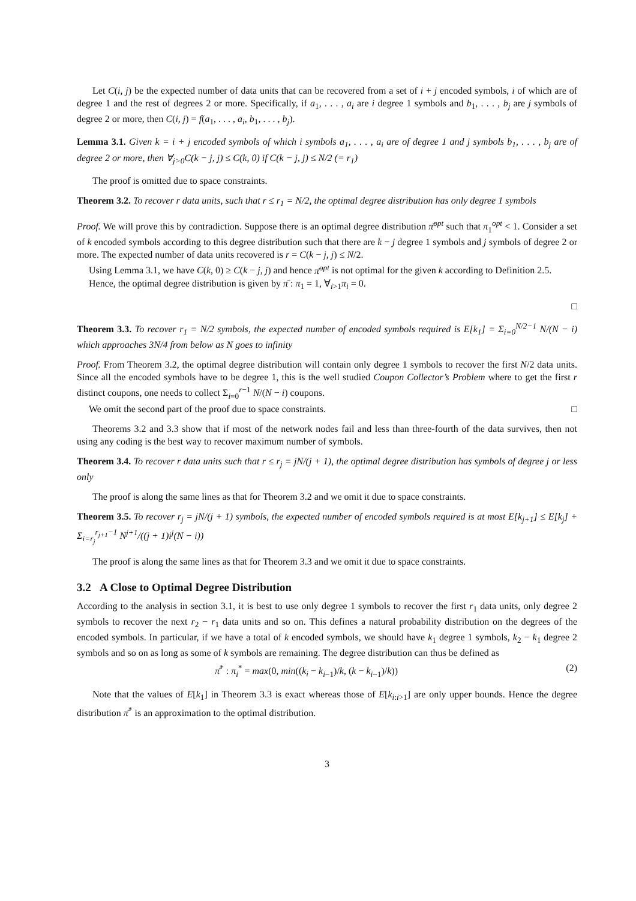Let C(i, j) be the expected number of data units that can be recovered from a set of i + j encoded symbols, i of which are of degree 1 and the rest of degrees 2 or more. Specifically, if a<sub>1</sub>, . . . , a<sub>i</sub> are i degree 1 symbols and b<sub>1</sub>, . . . , b<sub>j</sub> are j symbols of degree 2 or more, then C(i, j) = f(a<sub>1</sub>, . . . , a<sub>i</sub>, b<sub>1</sub>, . . . , b<sub>j</sub>).
Lemma 3.1. Given k = i + j encoded symbols of which i symbols a<sub>1</sub>, . . . , a<sub>i</sub> are of degree 1 and j symbols b<sub>1</sub>, . . . , b<sub>j</sub> are of degree 2 or more, then ∀<sub>j>0</sub>C(k − j, j) ≤ C(k, 0) if C(k − j, j) ≤ N/2 (= r<sub>1</sub>)
The proof is omitted due to space constraints.
Theorem 3.2. To recover r data units, such that r ≤ r<sub>1</sub> = N/2, the optimal degree distribution has only degree 1 symbols
Proof. We will prove this by contradiction. Suppose there is an optimal degree distribution π̄<sup>opt</sup> such that π<sub>1</sub><sup>opt</sup> < 1. Consider a set of k encoded symbols according to this degree distribution such that there are k − j degree 1 symbols and j symbols of degree 2 or more. The expected number of data units recovered is r = C(k − j, j) ≤ N/2.
Using Lemma 3.1, we have C(k, 0) ≥ C(k − j, j) and hence π̄<sup>opt</sup> is not optimal for the given k according to Definition 2.5.
Hence, the optimal degree distribution is given by π̄ : π<sub>1</sub> = 1, ∀<sub>i>1</sub>π<sub>i</sub> = 0.
□
Theorem 3.3. To recover r<sub>1</sub> = N/2 symbols, the expected number of encoded symbols required is E[k<sub>1</sub>] = Σ<sub>i=0</sub><sup>N/2−1</sup> N/(N − i) which approaches 3N/4 from below as N goes to infinity
Proof. From Theorem 3.2, the optimal degree distribution will contain only degree 1 symbols to recover the first N/2 data units. Since all the encoded symbols have to be degree 1, this is the well studied Coupon Collector’s Problem where to get the first r distinct coupons, one needs to collect Σ<sub>i=0</sub><sup>r−1</sup> N/(N − i) coupons.
We omit the second part of the proof due to space constraints. □
Theorems 3.2 and 3.3 show that if most of the network nodes fail and less than three-fourth of the data survives, then not using any coding is the best way to recover maximum number of symbols.
Theorem 3.4. To recover r data units such that r ≤ r<sub>j</sub> = jN/(j + 1), the optimal degree distribution has symbols of degree j or less only
The proof is along the same lines as that for Theorem 3.2 and we omit it due to space constraints.
Theorem 3.5. To recover r<sub>j</sub> = jN/(j + 1) symbols, the expected number of encoded symbols required is at most E[k<sub>j+1</sub>] ≤ E[k<sub>j</sub>] + Σ<sub>i=r<sub>j</sub></sub><sup>r<sub>j+1</sub>−1</sup> N<sup>j+1</sup>/((j + 1)i<sup>j</sup>(N − i))
The proof is along the same lines as that for Theorem 3.3 and we omit it due to space constraints.
3.2 A Close to Optimal Degree Distribution
According to the analysis in section 3.1, it is best to use only degree 1 symbols to recover the first r<sub>1</sub> data units, only degree 2 symbols to recover the next r<sub>2</sub> − r<sub>1</sub> data units and so on. This defines a natural probability distribution on the degrees of the encoded symbols. In particular, if we have a total of k encoded symbols, we should have k<sub>1</sub> degree 1 symbols, k<sub>2</sub> − k<sub>1</sub> degree 2 symbols and so on as long as some of k symbols are remaining. The degree distribution can thus be defined as
π̄<sup>*</sup> : π<sub>i</sub><sup>*</sup> = max(0, min((k<sub>i</sub> − k<sub>i−1</sub>)/k, (k − k<sub>i−1</sub>)/k)) (2)
Note that the values of E[k<sub>1</sub>] in Theorem 3.3 is exact whereas those of E[k<sub>i:i>1</sub>] are only upper bounds. Hence the degree distribution π̄<sup>*</sup> is an approximation to the optimal distribution.
3